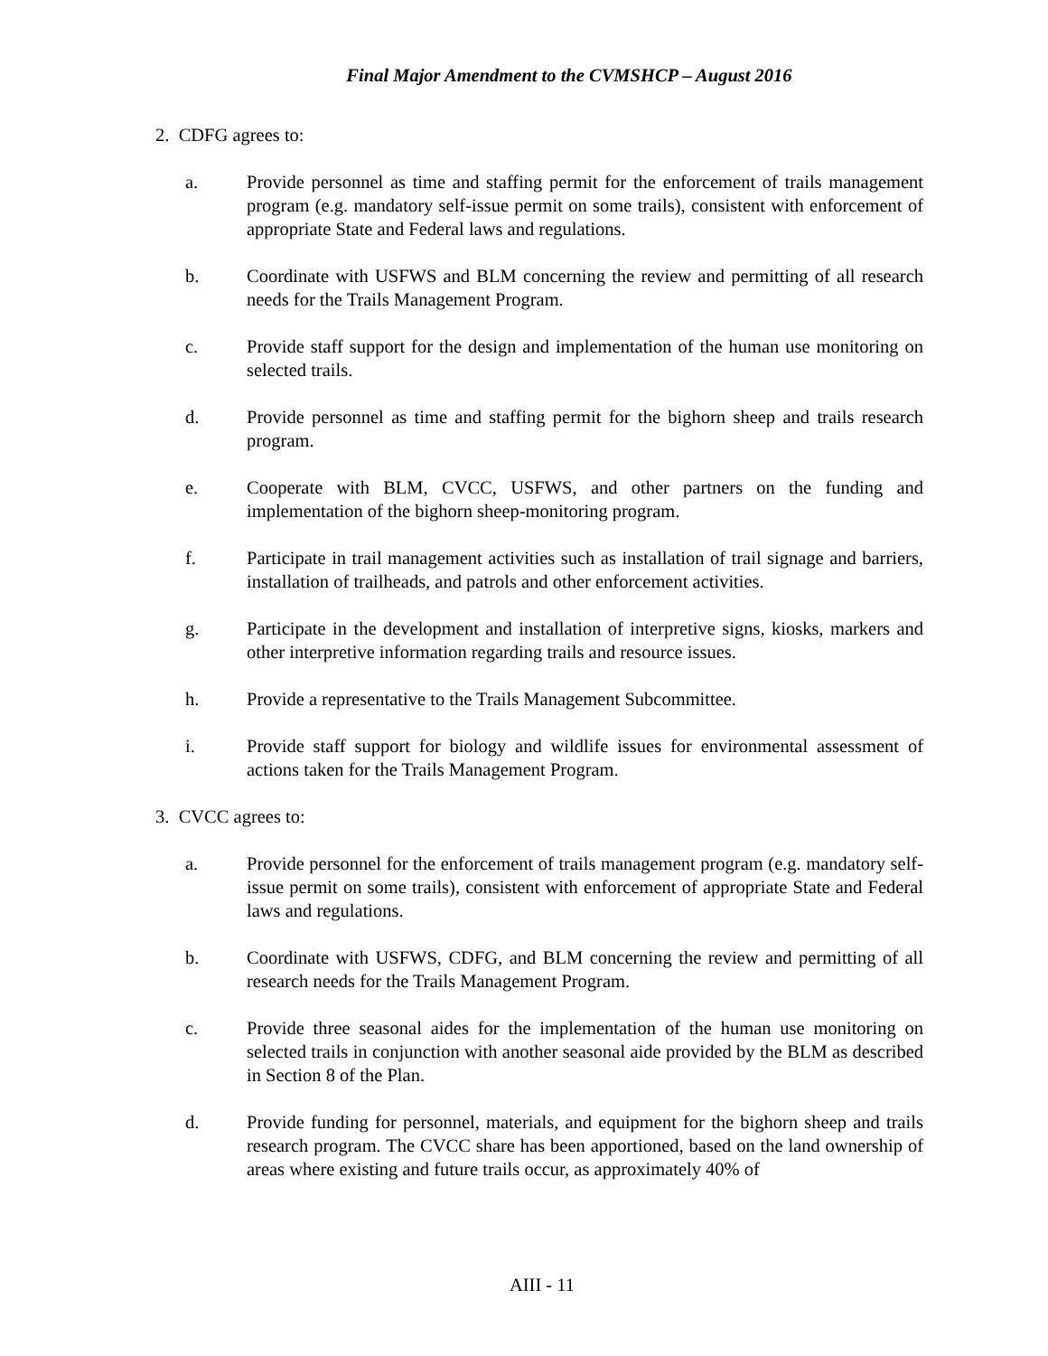Final Major Amendment to the CVMSHCP – August 2016
2. CDFG agrees to:
a. Provide personnel as time and staffing permit for the enforcement of trails management program (e.g. mandatory self-issue permit on some trails), consistent with enforcement of appropriate State and Federal laws and regulations.
b. Coordinate with USFWS and BLM concerning the review and permitting of all research needs for the Trails Management Program.
c. Provide staff support for the design and implementation of the human use monitoring on selected trails.
d. Provide personnel as time and staffing permit for the bighorn sheep and trails research program.
e. Cooperate with BLM, CVCC, USFWS, and other partners on the funding and implementation of the bighorn sheep-monitoring program.
f. Participate in trail management activities such as installation of trail signage and barriers, installation of trailheads, and patrols and other enforcement activities.
g. Participate in the development and installation of interpretive signs, kiosks, markers and other interpretive information regarding trails and resource issues.
h. Provide a representative to the Trails Management Subcommittee.
i. Provide staff support for biology and wildlife issues for environmental assessment of actions taken for the Trails Management Program.
3. CVCC agrees to:
a. Provide personnel for the enforcement of trails management program (e.g. mandatory self-issue permit on some trails), consistent with enforcement of appropriate State and Federal laws and regulations.
b. Coordinate with USFWS, CDFG, and BLM concerning the review and permitting of all research needs for the Trails Management Program.
c. Provide three seasonal aides for the implementation of the human use monitoring on selected trails in conjunction with another seasonal aide provided by the BLM as described in Section 8 of the Plan.
d. Provide funding for personnel, materials, and equipment for the bighorn sheep and trails research program. The CVCC share has been apportioned, based on the land ownership of areas where existing and future trails occur, as approximately 40% of
AIII - 11